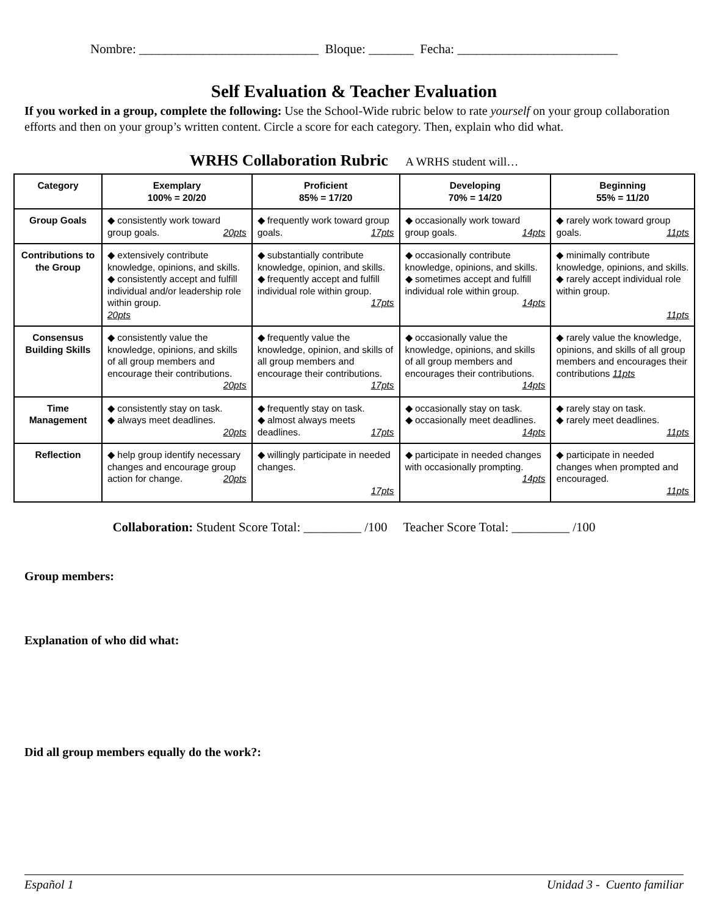Nombre: ____________________________ Bloque: _______ Fecha: _________________________
Self Evaluation & Teacher Evaluation
If you worked in a group, complete the following: Use the School-Wide rubric below to rate yourself on your group collaboration efforts and then on your group’s written content. Circle a score for each category. Then, explain who did what.
WRHS Collaboration Rubric A WRHS student will…
| Category | Exemplary 100% = 20/20 | Proficient 85% = 17/20 | Developing 70% = 14/20 | Beginning 55% = 11/20 |
| --- | --- | --- | --- | --- |
| Group Goals | ◆ consistently work toward group goals. 20pts | ◆ frequently work toward group goals. 17pts | ◆ occasionally work toward group goals. 14pts | ◆ rarely work toward group goals. 11pts |
| Contributions to the Group | ◆ extensively contribute knowledge, opinions, and skills. ◆ consistently accept and fulfill individual and/or leadership role within group. 20pts | ◆ substantially contribute knowledge, opinion, and skills. ◆ frequently accept and fulfill individual role within group. 17pts | ◆ occasionally contribute knowledge, opinions, and skills. ◆ sometimes accept and fulfill individual role within group. 14pts | ◆ minimally contribute knowledge, opinions, and skills. ◆ rarely accept individual role within group. 11pts |
| Consensus Building Skills | ◆ consistently value the knowledge, opinions, and skills of all group members and encourage their contributions. 20pts | ◆ frequently value the knowledge, opinion, and skills of all group members and encourage their contributions. 17pts | ◆ occasionally value the knowledge, opinions, and skills of all group members and encourages their contributions. 14pts | ◆ rarely value the knowledge, opinions, and skills of all group members and encourages their contributions 11pts |
| Time Management | ◆ consistently stay on task. ◆ always meet deadlines. 20pts | ◆ frequently stay on task. ◆ almost always meets deadlines. 17pts | ◆ occasionally stay on task. ◆ occasionally meet deadlines. 14pts | ◆ rarely stay on task. ◆ rarely meet deadlines. 11pts |
| Reflection | ◆ help group identify necessary changes and encourage group action for change. 20pts | ◆ willingly participate in needed changes. 17pts | ◆ participate in needed changes with occasionally prompting. 14pts | ◆ participate in needed changes when prompted and encouraged. 11pts |
Collaboration: Student Score Total: _________ /100 Teacher Score Total: _________ /100
Group members:
Explanation of who did what:
Did all group members equally do the work?:
Español 1 Unidad 3 - Cuento familiar